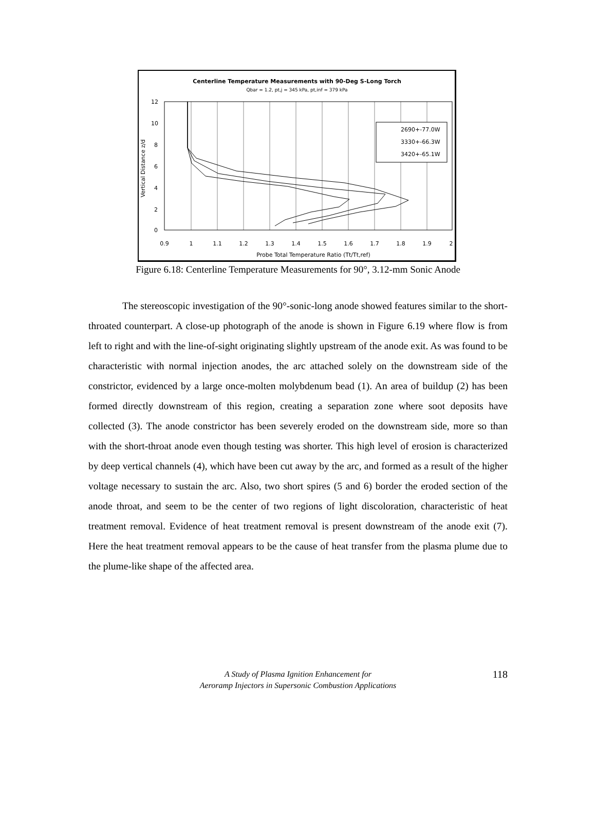Centerline Temperature Measurements with 90-Deg S-Long Torch
Qbar = 1.2, pt,j = 345 kPa, pt,inf = 379 kPa
12
10
8
6
4
2
0
0.9
1
1.1
1.2
1.3
1.4
1.5
1.6
1.7
1.8
1.9
2
Probe Total Temperature Ratio (Tt/Tt,ref)
Vertical Distance z/d
2690+-77.0W
3330+-66.3W
3420+-65.1W
Figure 6.18: Centerline Temperature Measurements for 90°, 3.12-mm Sonic Anode
The stereoscopic investigation of the 90°-sonic-long anode showed features similar to the short-throated counterpart. A close-up photograph of the anode is shown in Figure 6.19 where flow is from left to right and with the line-of-sight originating slightly upstream of the anode exit. As was found to be characteristic with normal injection anodes, the arc attached solely on the downstream side of the constrictor, evidenced by a large once-molten molybdenum bead (1). An area of buildup (2) has been formed directly downstream of this region, creating a separation zone where soot deposits have collected (3). The anode constrictor has been severely eroded on the downstream side, more so than with the short-throat anode even though testing was shorter. This high level of erosion is characterized by deep vertical channels (4), which have been cut away by the arc, and formed as a result of the higher voltage necessary to sustain the arc. Also, two short spires (5 and 6) border the eroded section of the anode throat, and seem to be the center of two regions of light discoloration, characteristic of heat treatment removal. Evidence of heat treatment removal is present downstream of the anode exit (7). Here the heat treatment removal appears to be the cause of heat transfer from the plasma plume due to the plume-like shape of the affected area.
A Study of Plasma Ignition Enhancement for
Aeroramp Injectors in Supersonic Combustion Applications
118